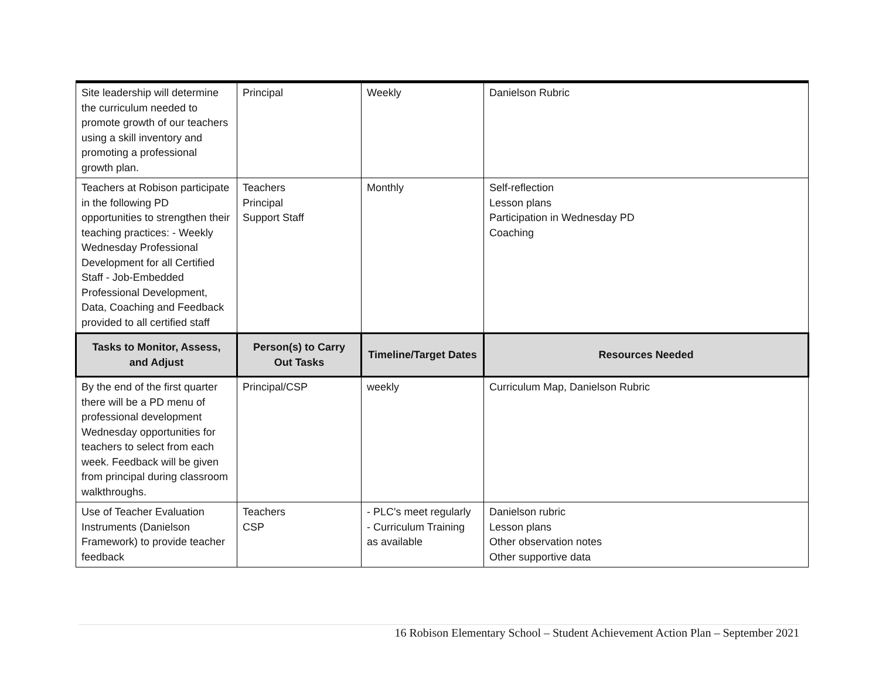| Site leadership will determine the curriculum needed to promote growth of our teachers using a skill inventory and promoting a professional growth plan. | Principal | Weekly | Danielson Rubric |
| Teachers at Robison participate in the following PD opportunities to strengthen their teaching practices: - Weekly Wednesday Professional Development for all Certified Staff - Job-Embedded Professional Development, Data, Coaching and Feedback provided to all certified staff | Teachers Principal Support Staff | Monthly | Self-reflection Lesson plans Participation in Wednesday PD Coaching |
| Tasks to Monitor, Assess, and Adjust | Person(s) to Carry Out Tasks | Timeline/Target Dates | Resources Needed |
| By the end of the first quarter there will be a PD menu of professional development Wednesday opportunities for teachers to select from each week. Feedback will be given from principal during classroom walkthroughs. | Principal/CSP | weekly | Curriculum Map, Danielson Rubric |
| Use of Teacher Evaluation Instruments (Danielson Framework) to provide teacher feedback | Teachers CSP | - PLC's meet regularly - Curriculum Training as available | Danielson rubric Lesson plans Other observation notes Other supportive data |
16 Robison Elementary School – Student Achievement Action Plan – September 2021